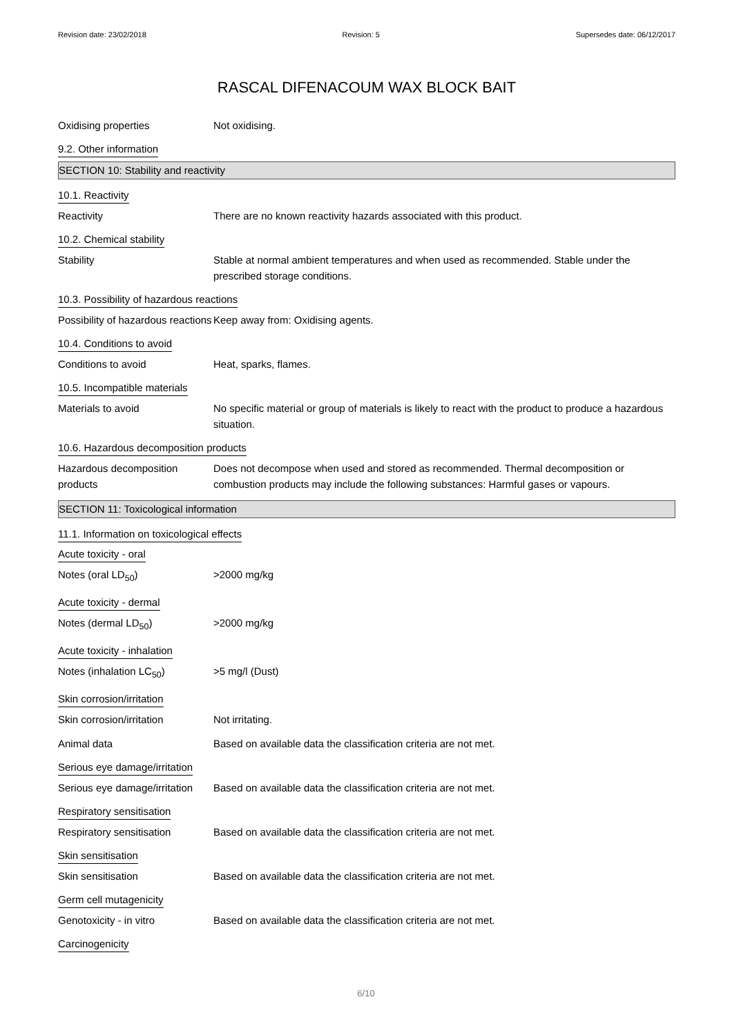Revision date: 23/02/2018 Revision: 5 Supersedes date: 06/12/2017
RASCAL DIFENACOUM WAX BLOCK BAIT
Oxidising properties Not oxidising.
9.2. Other information
SECTION 10: Stability and reactivity
10.1. Reactivity
Reactivity There are no known reactivity hazards associated with this product.
10.2. Chemical stability
Stability Stable at normal ambient temperatures and when used as recommended. Stable under the prescribed storage conditions.
10.3. Possibility of hazardous reactions
Possibility of hazardous reactions
Keep away from: Oxidising agents.
10.4. Conditions to avoid
Conditions to avoid Heat, sparks, flames.
10.5. Incompatible materials
Materials to avoid No specific material or group of materials is likely to react with the product to produce a hazardous situation.
10.6. Hazardous decomposition products
Hazardous decomposition products
Does not decompose when used and stored as recommended. Thermal decomposition or combustion products may include the following substances: Harmful gases or vapours.
SECTION 11: Toxicological information
11.1. Information on toxicological effects
Acute toxicity - oral
Notes (oral LD<sub>50</sub>) >2000 mg/kg
Acute toxicity - dermal
Notes (dermal LD<sub>50</sub>) >2000 mg/kg
Acute toxicity - inhalation
Notes (inhalation LC<sub>50</sub>) >5 mg/l (Dust)
Skin corrosion/irritation
Skin corrosion/irritation Not irritating.
Animal data Based on available data the classification criteria are not met.
Serious eye damage/irritation
Serious eye damage/irritation
Based on available data the classification criteria are not met.
Respiratory sensitisation
Respiratory sensitisation Based on available data the classification criteria are not met.
Skin sensitisation
Skin sensitisation Based on available data the classification criteria are not met.
Germ cell mutagenicity
Genotoxicity - in vitro Based on available data the classification criteria are not met.
Carcinogenicity
6/10